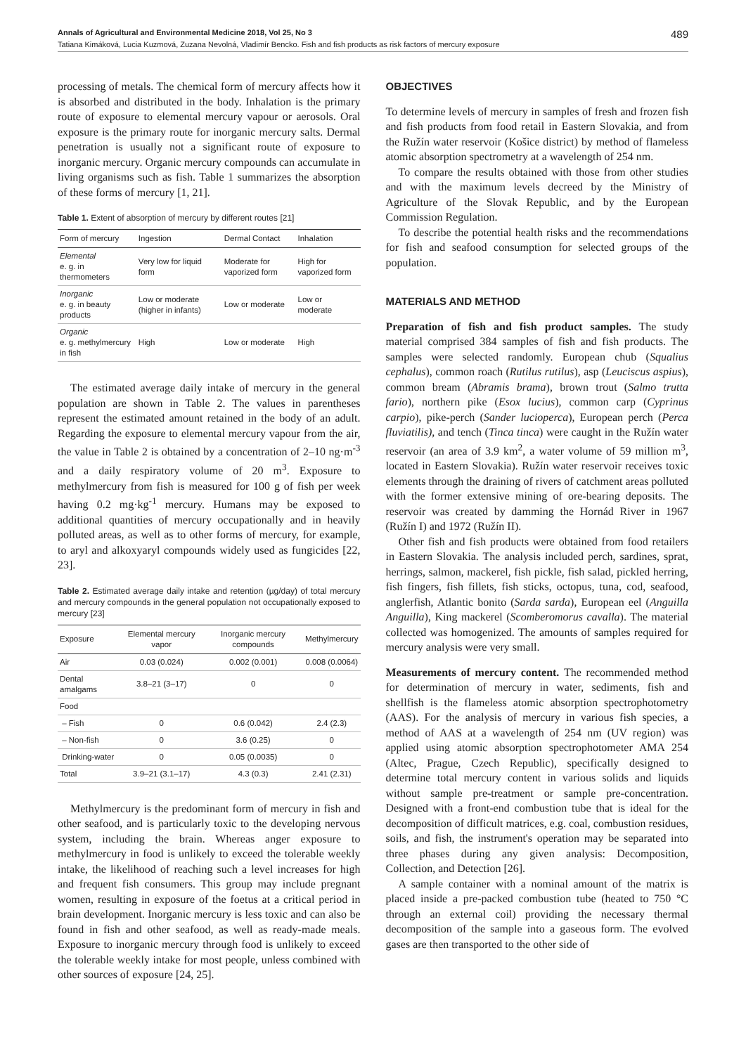Annals of Agricultural and Environmental Medicine 2018, Vol 25, No 3 489
Tatiana Kimáková, Lucia Kuzmová, Zuzana Nevolná, Vladimír Bencko. Fish and fish products as risk factors of mercury exposure
processing of metals. The chemical form of mercury affects how it is absorbed and distributed in the body. Inhalation is the primary route of exposure to elemental mercury vapour or aerosols. Oral exposure is the primary route for inorganic mercury salts. Dermal penetration is usually not a significant route of exposure to inorganic mercury. Organic mercury compounds can accumulate in living organisms such as fish. Table 1 summarizes the absorption of these forms of mercury [1, 21].
Table 1. Extent of absorption of mercury by different routes [21]
| Form of mercury | Ingestion | Dermal Contact | Inhalation |
| --- | --- | --- | --- |
| Elemental e. g. in thermometers | Very low for liquid form | Moderate for vaporized form | High for vaporized form |
| Inorganic e. g. in beauty products | Low or moderate (higher in infants) | Low or moderate | Low or moderate |
| Organic e. g. methylmercury in fish | High | Low or moderate | High |
The estimated average daily intake of mercury in the general population are shown in Table 2. The values in parentheses represent the estimated amount retained in the body of an adult. Regarding the exposure to elemental mercury vapour from the air, the value in Table 2 is obtained by a concentration of 2–10 ng·m<sup>-3</sup> and a daily respiratory volume of 20 m<sup>3</sup>. Exposure to methylmercury from fish is measured for 100 g of fish per week having 0.2 mg·kg<sup>-1</sup> mercury. Humans may be exposed to additional quantities of mercury occupationally and in heavily polluted areas, as well as to other forms of mercury, for example, to aryl and alkoxyaryl compounds widely used as fungicides [22, 23].
Table 2. Estimated average daily intake and retention (µg/day) of total mercury and mercury compounds in the general population not occupationally exposed to mercury [23]
| Exposure | Elemental mercury vapor | Inorganic mercury compounds | Methylmercury |
| --- | --- | --- | --- |
| Air | 0.03 (0.024) | 0.002 (0.001) | 0.008 (0.0064) |
| Dental amalgams | 3.8–21 (3–17) | 0 | 0 |
| Food | | | |
| – Fish | 0 | 0.6 (0.042) | 2.4 (2.3) |
| – Non-fish | 0 | 3.6 (0.25) | 0 |
| Drinking-water | 0 | 0.05 (0.0035) | 0 |
| Total | 3.9–21 (3.1–17) | 4.3 (0.3) | 2.41 (2.31) |
Methylmercury is the predominant form of mercury in fish and other seafood, and is particularly toxic to the developing nervous system, including the brain. Whereas anger exposure to methylmercury in food is unlikely to exceed the tolerable weekly intake, the likelihood of reaching such a level increases for high and frequent fish consumers. This group may include pregnant women, resulting in exposure of the foetus at a critical period in brain development. Inorganic mercury is less toxic and can also be found in fish and other seafood, as well as ready-made meals. Exposure to inorganic mercury through food is unlikely to exceed the tolerable weekly intake for most people, unless combined with other sources of exposure [24, 25].
OBJECTIVES
To determine levels of mercury in samples of fresh and frozen fish and fish products from food retail in Eastern Slovakia, and from the Ružín water reservoir (Košice district) by method of flameless atomic absorption spectrometry at a wavelength of 254 nm.
To compare the results obtained with those from other studies and with the maximum levels decreed by the Ministry of Agriculture of the Slovak Republic, and by the European Commission Regulation.
To describe the potential health risks and the recommendations for fish and seafood consumption for selected groups of the population.
MATERIALS AND METHOD
Preparation of fish and fish product samples. The study material comprised 384 samples of fish and fish products. The samples were selected randomly. European chub (Squalius cephalus), common roach (Rutilus rutilus), asp (Leuciscus aspius), common bream (Abramis brama), brown trout (Salmo trutta fario), northern pike (Esox lucius), common carp (Cyprinus carpio), pike-perch (Sander lucioperca), European perch (Perca fluviatilis), and tench (Tinca tinca) were caught in the Ružín water reservoir (an area of 3.9 km<sup>2</sup>, a water volume of 59 million m<sup>3</sup>, located in Eastern Slovakia). Ružín water reservoir receives toxic elements through the draining of rivers of catchment areas polluted with the former extensive mining of ore-bearing deposits. The reservoir was created by damming the Hornád River in 1967 (Ružín I) and 1972 (Ružín II).
Other fish and fish products were obtained from food retailers in Eastern Slovakia. The analysis included perch, sardines, sprat, herrings, salmon, mackerel, fish pickle, fish salad, pickled herring, fish fingers, fish fillets, fish sticks, octopus, tuna, cod, seafood, anglerfish, Atlantic bonito (Sarda sarda), European eel (Anguilla Anguilla), King mackerel (Scomberomorus cavalla). The material collected was homogenized. The amounts of samples required for mercury analysis were very small.
Measurements of mercury content. The recommended method for determination of mercury in water, sediments, fish and shellfish is the flameless atomic absorption spectrophotometry (AAS). For the analysis of mercury in various fish species, a method of AAS at a wavelength of 254 nm (UV region) was applied using atomic absorption spectrophotometer AMA 254 (Altec, Prague, Czech Republic), specifically designed to determine total mercury content in various solids and liquids without sample pre-treatment or sample pre-concentration. Designed with a front-end combustion tube that is ideal for the decomposition of difficult matrices, e.g. coal, combustion residues, soils, and fish, the instrument's operation may be separated into three phases during any given analysis: Decomposition, Collection, and Detection [26].
A sample container with a nominal amount of the matrix is placed inside a pre-packed combustion tube (heated to 750 °C through an external coil) providing the necessary thermal decomposition of the sample into a gaseous form. The evolved gases are then transported to the other side of